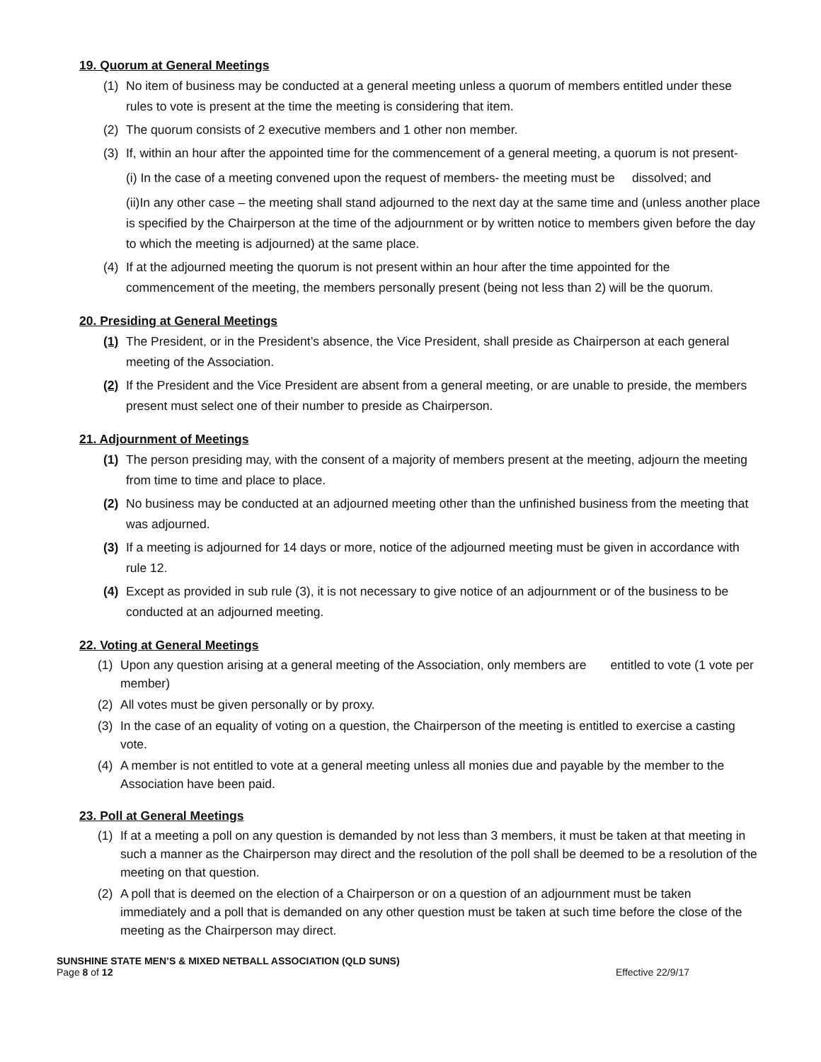19. Quorum at General Meetings
(1) No item of business may be conducted at a general meeting unless a quorum of members entitled under these rules to vote is present at the time the meeting is considering that item.
(2) The quorum consists of 2 executive members and 1 other non member.
(3) If, within an hour after the appointed time for the commencement of a general meeting, a quorum is not present-
(i) In the case of a meeting convened upon the request of members- the meeting must be dissolved; and
(ii)In any other case – the meeting shall stand adjourned to the next day at the same time and (unless another place is specified by the Chairperson at the time of the adjournment or by written notice to members given before the day to which the meeting is adjourned) at the same place.
(4) If at the adjourned meeting the quorum is not present within an hour after the time appointed for the commencement of the meeting, the members personally present (being not less than 2) will be the quorum.
20. Presiding at General Meetings
(1) The President, or in the President’s absence, the Vice President, shall preside as Chairperson at each general meeting of the Association.
(2) If the President and the Vice President are absent from a general meeting, or are unable to preside, the members present must select one of their number to preside as Chairperson.
21. Adjournment of Meetings
(1) The person presiding may, with the consent of a majority of members present at the meeting, adjourn the meeting from time to time and place to place.
(2) No business may be conducted at an adjourned meeting other than the unfinished business from the meeting that was adjourned.
(3) If a meeting is adjourned for 14 days or more, notice of the adjourned meeting must be given in accordance with rule 12.
(4) Except as provided in sub rule (3), it is not necessary to give notice of an adjournment or of the business to be conducted at an adjourned meeting.
22. Voting at General Meetings
(1) Upon any question arising at a general meeting of the Association, only members are entitled to vote (1 vote per member)
(2) All votes must be given personally or by proxy.
(3) In the case of an equality of voting on a question, the Chairperson of the meeting is entitled to exercise a casting vote.
(4) A member is not entitled to vote at a general meeting unless all monies due and payable by the member to the Association have been paid.
23. Poll at General Meetings
(1) If at a meeting a poll on any question is demanded by not less than 3 members, it must be taken at that meeting in such a manner as the Chairperson may direct and the resolution of the poll shall be deemed to be a resolution of the meeting on that question.
(2) A poll that is deemed on the election of a Chairperson or on a question of an adjournment must be taken immediately and a poll that is demanded on any other question must be taken at such time before the close of the meeting as the Chairperson may direct.
SUNSHINE STATE MEN’S & MIXED NETBALL ASSOCIATION (QLD SUNS)
Page 8 of 12 Effective 22/9/17